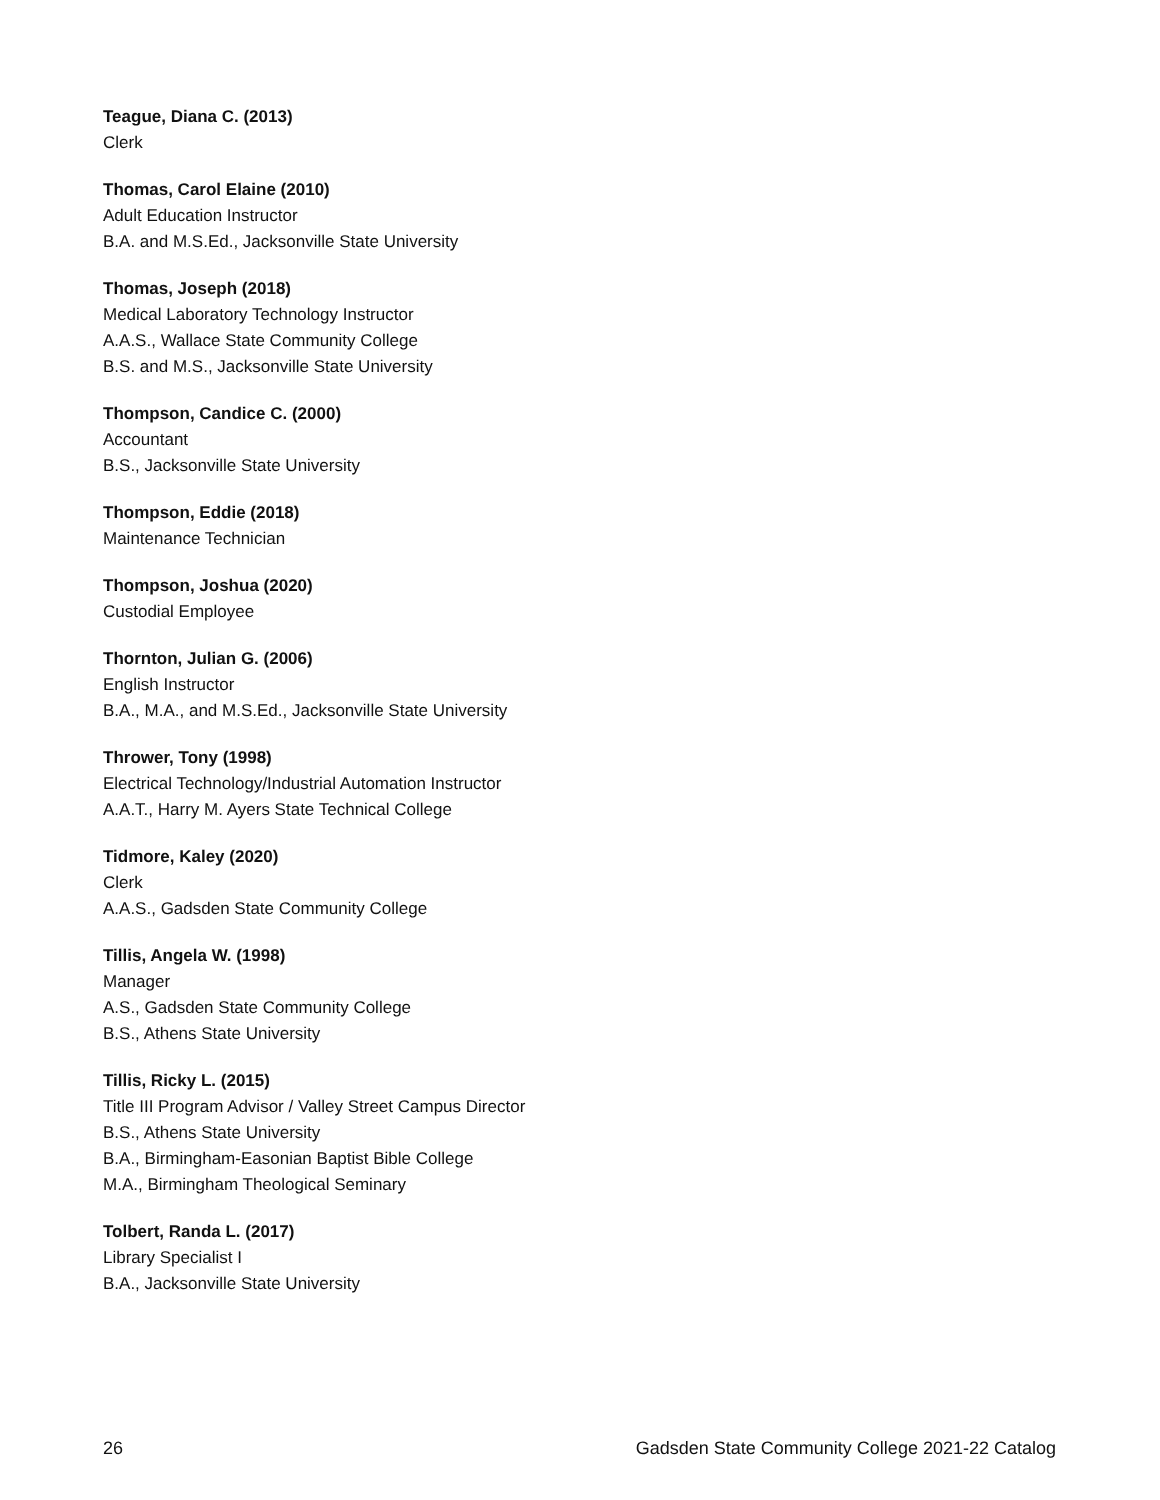Teague, Diana C. (2013)
Clerk
Thomas, Carol Elaine (2010)
Adult Education Instructor
B.A. and M.S.Ed., Jacksonville State University
Thomas, Joseph (2018)
Medical Laboratory Technology Instructor
A.A.S., Wallace State Community College
B.S. and M.S., Jacksonville State University
Thompson, Candice C. (2000)
Accountant
B.S., Jacksonville State University
Thompson, Eddie (2018)
Maintenance Technician
Thompson, Joshua (2020)
Custodial Employee
Thornton, Julian G. (2006)
English Instructor
B.A., M.A., and M.S.Ed., Jacksonville State University
Thrower, Tony (1998)
Electrical Technology/Industrial Automation Instructor
A.A.T., Harry M. Ayers State Technical College
Tidmore, Kaley (2020)
Clerk
A.A.S., Gadsden State Community College
Tillis, Angela W. (1998)
Manager
A.S., Gadsden State Community College
B.S., Athens State University
Tillis, Ricky L. (2015)
Title III Program Advisor / Valley Street Campus Director
B.S., Athens State University
B.A., Birmingham-Easonian Baptist Bible College
M.A., Birmingham Theological Seminary
Tolbert, Randa L. (2017)
Library Specialist I
B.A., Jacksonville State University
26 Gadsden State Community College 2021-22 Catalog